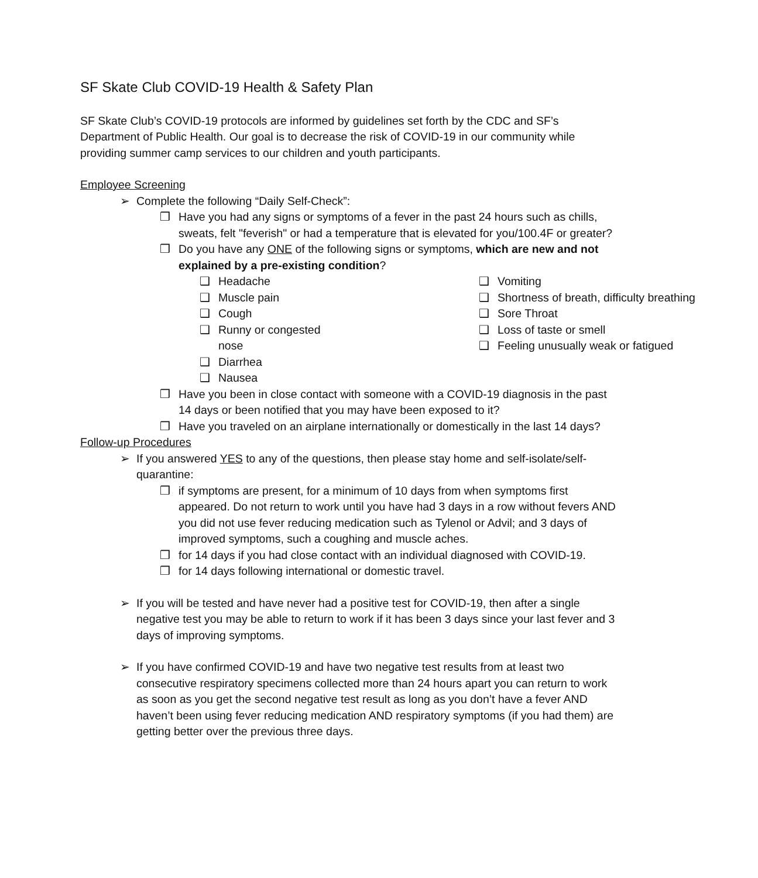SF Skate Club COVID-19 Health & Safety Plan
SF Skate Club’s COVID-19 protocols are informed by guidelines set forth by the CDC and SF’s Department of Public Health. Our goal is to decrease the risk of COVID-19 in our community while providing summer camp services to our children and youth participants.
Employee Screening
➢ Complete the following “Daily Self-Check”:
❒ Have you had any signs or symptoms of a fever in the past 24 hours such as chills, sweats, felt "feverish" or had a temperature that is elevated for you/100.4F or greater?
❒ Do you have any ONE of the following signs or symptoms, which are new and not explained by a pre-existing condition?
❑ Headache
❑ Muscle pain
❑ Cough
❑ Runny or congested
nose
❑ Diarrhea
❑ Nausea
❑ Vomiting
❑ Shortness of breath, difficulty breathing
❑ Sore Throat
❑ Loss of taste or smell
❑ Feeling unusually weak or fatigued
❒ Have you been in close contact with someone with a COVID-19 diagnosis in the past 14 days or been notified that you may have been exposed to it?
❒ Have you traveled on an airplane internationally or domestically in the last 14 days?
Follow-up Procedures
➢ If you answered YES to any of the questions, then please stay home and self-isolate/self-quarantine:
❒ if symptoms are present, for a minimum of 10 days from when symptoms first appeared. Do not return to work until you have had 3 days in a row without fevers AND you did not use fever reducing medication such as Tylenol or Advil; and 3 days of improved symptoms, such a coughing and muscle aches.
❒ for 14 days if you had close contact with an individual diagnosed with COVID-19.
❒ for 14 days following international or domestic travel.
➢ If you will be tested and have never had a positive test for COVID-19, then after a single negative test you may be able to return to work if it has been 3 days since your last fever and 3 days of improving symptoms.
➢ If you have confirmed COVID-19 and have two negative test results from at least two consecutive respiratory specimens collected more than 24 hours apart you can return to work as soon as you get the second negative test result as long as you don’t have a fever AND haven’t been using fever reducing medication AND respiratory symptoms (if you had them) are getting better over the previous three days.